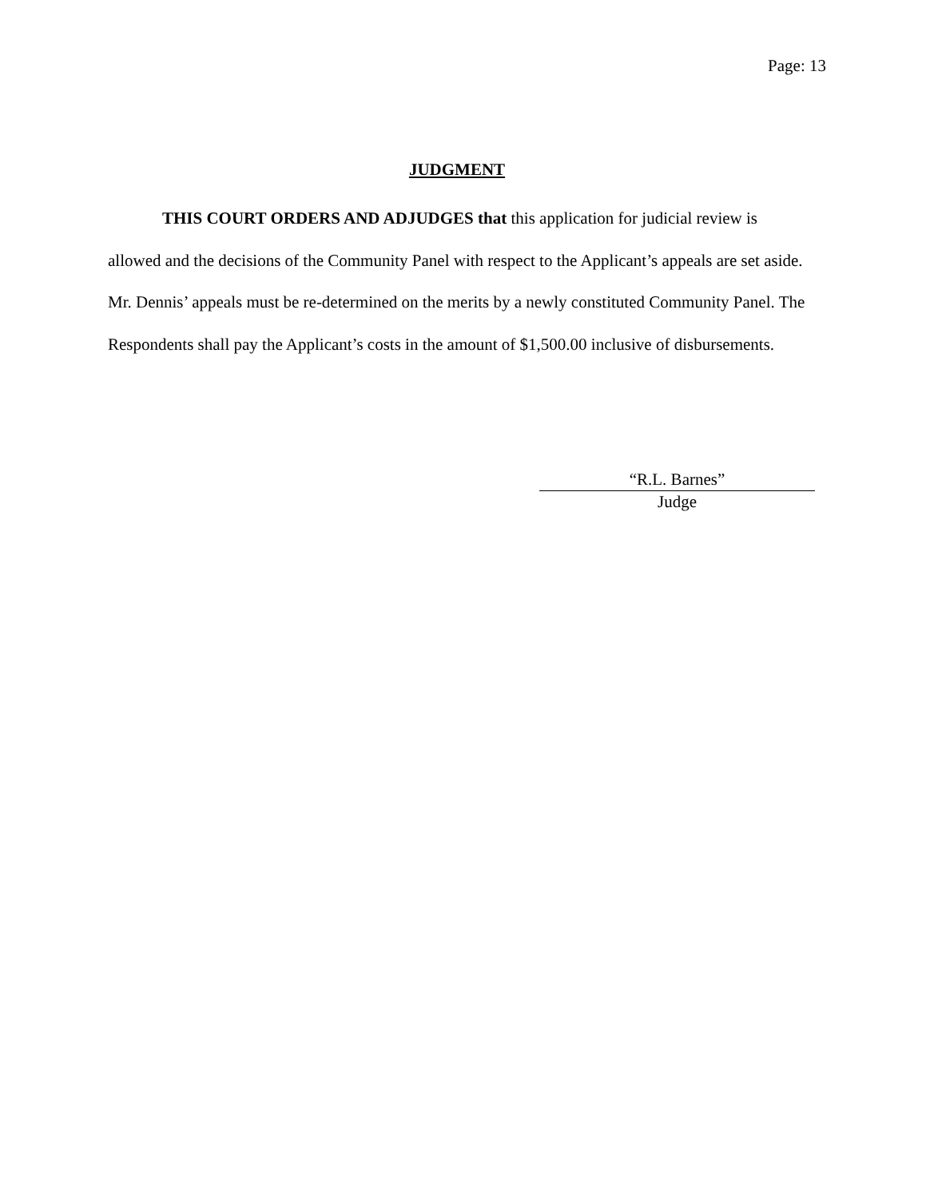Page: 13
JUDGMENT
THIS COURT ORDERS AND ADJUDGES that this application for judicial review is allowed and the decisions of the Community Panel with respect to the Applicant’s appeals are set aside. Mr. Dennis’ appeals must be re-determined on the merits by a newly constituted Community Panel. The Respondents shall pay the Applicant’s costs in the amount of $1,500.00 inclusive of disbursements.
“R.L. Barnes”
Judge